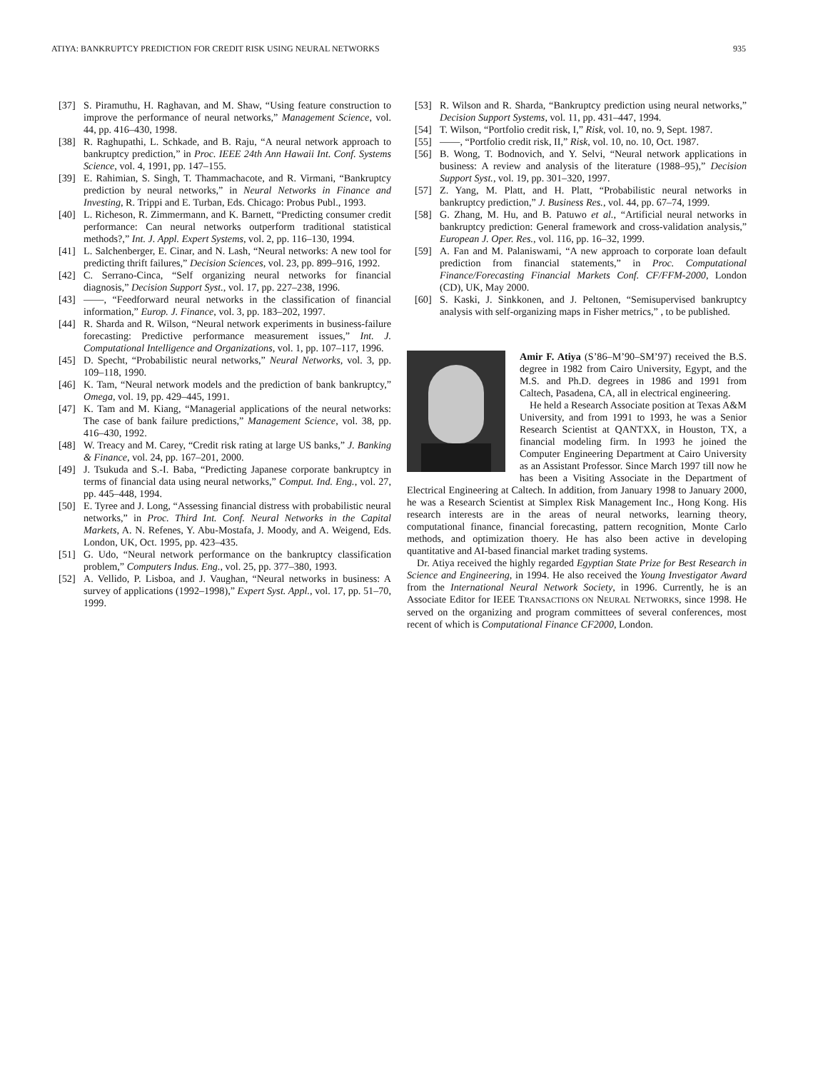ATIYA: BANKRUPTCY PREDICTION FOR CREDIT RISK USING NEURAL NETWORKS 935
[37] S. Piramuthu, H. Raghavan, and M. Shaw, “Using feature construction to improve the performance of neural networks,” Management Science, vol. 44, pp. 416–430, 1998.
[38] R. Raghupathi, L. Schkade, and B. Raju, “A neural network approach to bankruptcy prediction,” in Proc. IEEE 24th Ann Hawaii Int. Conf. Systems Science, vol. 4, 1991, pp. 147–155.
[39] E. Rahimian, S. Singh, T. Thammachacote, and R. Virmani, “Bankruptcy prediction by neural networks,” in Neural Networks in Finance and Investing, R. Trippi and E. Turban, Eds. Chicago: Probus Publ., 1993.
[40] L. Richeson, R. Zimmermann, and K. Barnett, “Predicting consumer credit performance: Can neural networks outperform traditional statistical methods?,” Int. J. Appl. Expert Systems, vol. 2, pp. 116–130, 1994.
[41] L. Salchenberger, E. Cinar, and N. Lash, “Neural networks: A new tool for predicting thrift failures,” Decision Sciences, vol. 23, pp. 899–916, 1992.
[42] C. Serrano-Cinca, “Self organizing neural networks for financial diagnosis,” Decision Support Syst., vol. 17, pp. 227–238, 1996.
[43] ——, “Feedforward neural networks in the classification of financial information,” Europ. J. Finance, vol. 3, pp. 183–202, 1997.
[44] R. Sharda and R. Wilson, “Neural network experiments in business-failure forecasting: Predictive performance measurement issues,” Int. J. Computational Intelligence and Organizations, vol. 1, pp. 107–117, 1996.
[45] D. Specht, “Probabilistic neural networks,” Neural Networks, vol. 3, pp. 109–118, 1990.
[46] K. Tam, “Neural network models and the prediction of bank bankruptcy,” Omega, vol. 19, pp. 429–445, 1991.
[47] K. Tam and M. Kiang, “Managerial applications of the neural networks: The case of bank failure predictions,” Management Science, vol. 38, pp. 416–430, 1992.
[48] W. Treacy and M. Carey, “Credit risk rating at large US banks,” J. Banking & Finance, vol. 24, pp. 167–201, 2000.
[49] J. Tsukuda and S.-I. Baba, “Predicting Japanese corporate bankruptcy in terms of financial data using neural networks,” Comput. Ind. Eng., vol. 27, pp. 445–448, 1994.
[50] E. Tyree and J. Long, “Assessing financial distress with probabilistic neural networks,” in Proc. Third Int. Conf. Neural Networks in the Capital Markets, A. N. Refenes, Y. Abu-Mostafa, J. Moody, and A. Weigend, Eds. London, UK, Oct. 1995, pp. 423–435.
[51] G. Udo, “Neural network performance on the bankruptcy classification problem,” Computers Indus. Eng., vol. 25, pp. 377–380, 1993.
[52] A. Vellido, P. Lisboa, and J. Vaughan, “Neural networks in business: A survey of applications (1992–1998),” Expert Syst. Appl., vol. 17, pp. 51–70, 1999.
[53] R. Wilson and R. Sharda, “Bankruptcy prediction using neural networks,” Decision Support Systems, vol. 11, pp. 431–447, 1994.
[54] T. Wilson, “Portfolio credit risk, I,” Risk, vol. 10, no. 9, Sept. 1987.
[55] ——, “Portfolio credit risk, II,” Risk, vol. 10, no. 10, Oct. 1987.
[56] B. Wong, T. Bodnovich, and Y. Selvi, “Neural network applications in business: A review and analysis of the literature (1988–95),” Decision Support Syst., vol. 19, pp. 301–320, 1997.
[57] Z. Yang, M. Platt, and H. Platt, “Probabilistic neural networks in bankruptcy prediction,” J. Business Res., vol. 44, pp. 67–74, 1999.
[58] G. Zhang, M. Hu, and B. Patuwo et al., “Artificial neural networks in bankruptcy prediction: General framework and cross-validation analysis,” European J. Oper. Res., vol. 116, pp. 16–32, 1999.
[59] A. Fan and M. Palaniswami, “A new approach to corporate loan default prediction from financial statements,” in Proc. Computational Finance/Forecasting Financial Markets Conf. CF/FFM-2000, London (CD), UK, May 2000.
[60] S. Kaski, J. Sinkkonen, and J. Peltonen, “Semisupervised bankruptcy analysis with self-organizing maps in Fisher metrics,” , to be published.
Amir F. Atiya (S’86–M’90–SM’97) received the B.S. degree in 1982 from Cairo University, Egypt, and the M.S. and Ph.D. degrees in 1986 and 1991 from Caltech, Pasadena, CA, all in electrical engineering.
He held a Research Associate position at Texas A&M University, and from 1991 to 1993, he was a Senior Research Scientist at QANTXX, in Houston, TX, a financial modeling firm. In 1993 he joined the Computer Engineering Department at Cairo University as an Assistant Professor. Since March 1997 till now he has been a Visiting Associate in the Department of Electrical Engineering at Caltech. In addition, from January 1998 to January 2000, he was a Research Scientist at Simplex Risk Management Inc., Hong Kong. His research interests are in the areas of neural networks, learning theory, computational finance, financial forecasting, pattern recognition, Monte Carlo methods, and optimization thoery. He has also been active in developing quantitative and AI-based financial market trading systems.
Dr. Atiya received the highly regarded Egyptian State Prize for Best Research in Science and Engineering, in 1994. He also received the Young Investigator Award from the International Neural Network Society, in 1996. Currently, he is an Associate Editor for IEEE TRANSACTIONS ON NEURAL NETWORKS, since 1998. He served on the organizing and program committees of several conferences, most recent of which is Computational Finance CF2000, London.